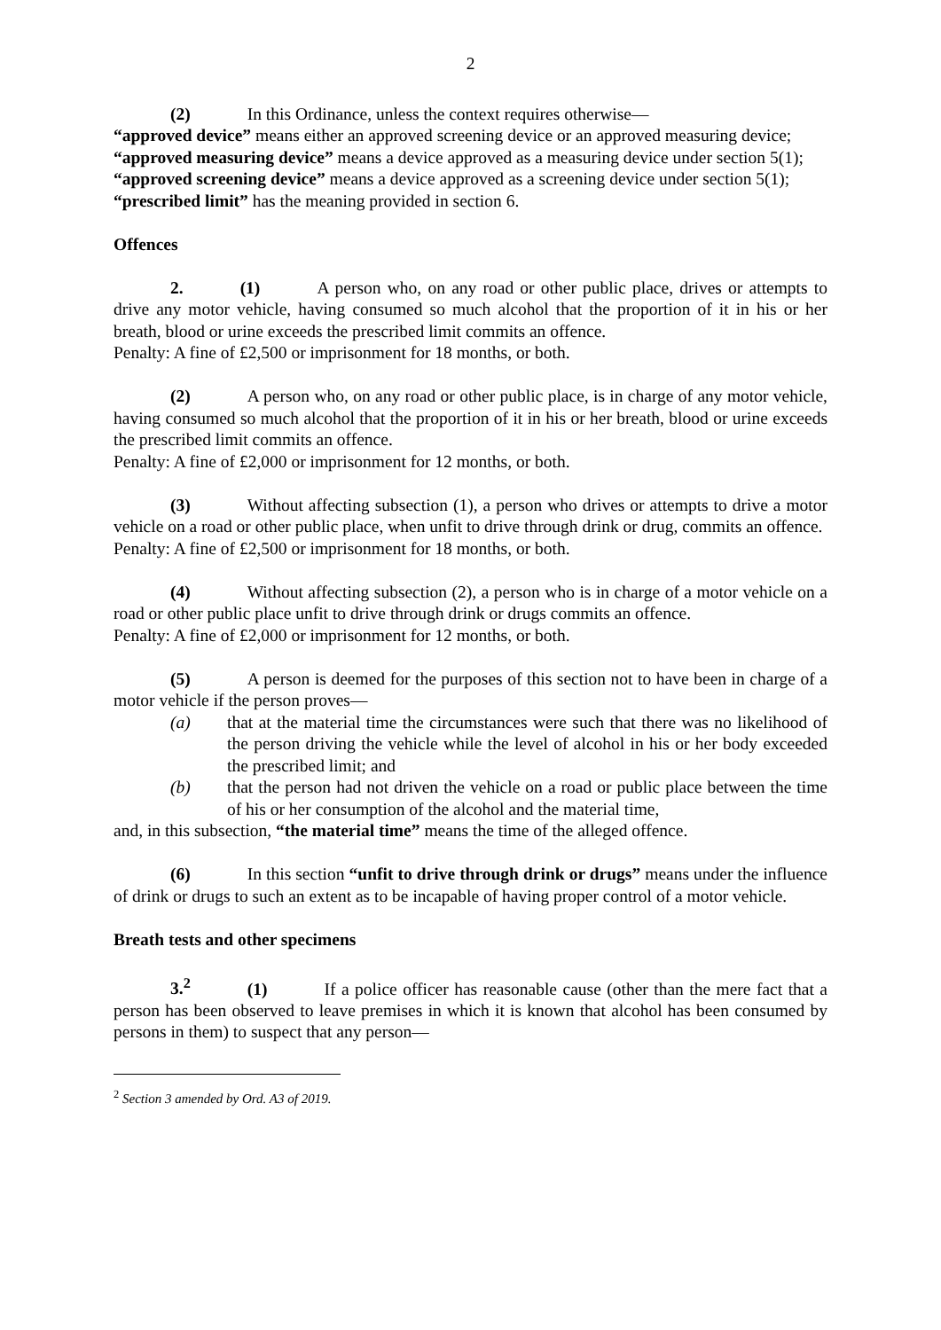2
(2) In this Ordinance, unless the context requires otherwise—
“approved device” means either an approved screening device or an approved measuring device;
“approved measuring device” means a device approved as a measuring device under section 5(1);
“approved screening device” means a device approved as a screening device under section 5(1);
“prescribed limit” has the meaning provided in section 6.
Offences
2. (1) A person who, on any road or other public place, drives or attempts to drive any motor vehicle, having consumed so much alcohol that the proportion of it in his or her breath, blood or urine exceeds the prescribed limit commits an offence.
Penalty: A fine of £2,500 or imprisonment for 18 months, or both.
(2) A person who, on any road or other public place, is in charge of any motor vehicle, having consumed so much alcohol that the proportion of it in his or her breath, blood or urine exceeds the prescribed limit commits an offence.
Penalty: A fine of £2,000 or imprisonment for 12 months, or both.
(3) Without affecting subsection (1), a person who drives or attempts to drive a motor vehicle on a road or other public place, when unfit to drive through drink or drug, commits an offence.
Penalty: A fine of £2,500 or imprisonment for 18 months, or both.
(4) Without affecting subsection (2), a person who is in charge of a motor vehicle on a road or other public place unfit to drive through drink or drugs commits an offence.
Penalty: A fine of £2,000 or imprisonment for 12 months, or both.
(5) A person is deemed for the purposes of this section not to have been in charge of a motor vehicle if the person proves—
(a) that at the material time the circumstances were such that there was no likelihood of the person driving the vehicle while the level of alcohol in his or her body exceeded the prescribed limit; and
(b) that the person had not driven the vehicle on a road or public place between the time of his or her consumption of the alcohol and the material time,
and, in this subsection, “the material time” means the time of the alleged offence.
(6) In this section “unfit to drive through drink or drugs” means under the influence of drink or drugs to such an extent as to be incapable of having proper control of a motor vehicle.
Breath tests and other specimens
3.<sup>2</sup> (1) If a police officer has reasonable cause (other than the mere fact that a person has been observed to leave premises in which it is known that alcohol has been consumed by persons in them) to suspect that any person—
<sup>2</sup> Section 3 amended by Ord. A3 of 2019.